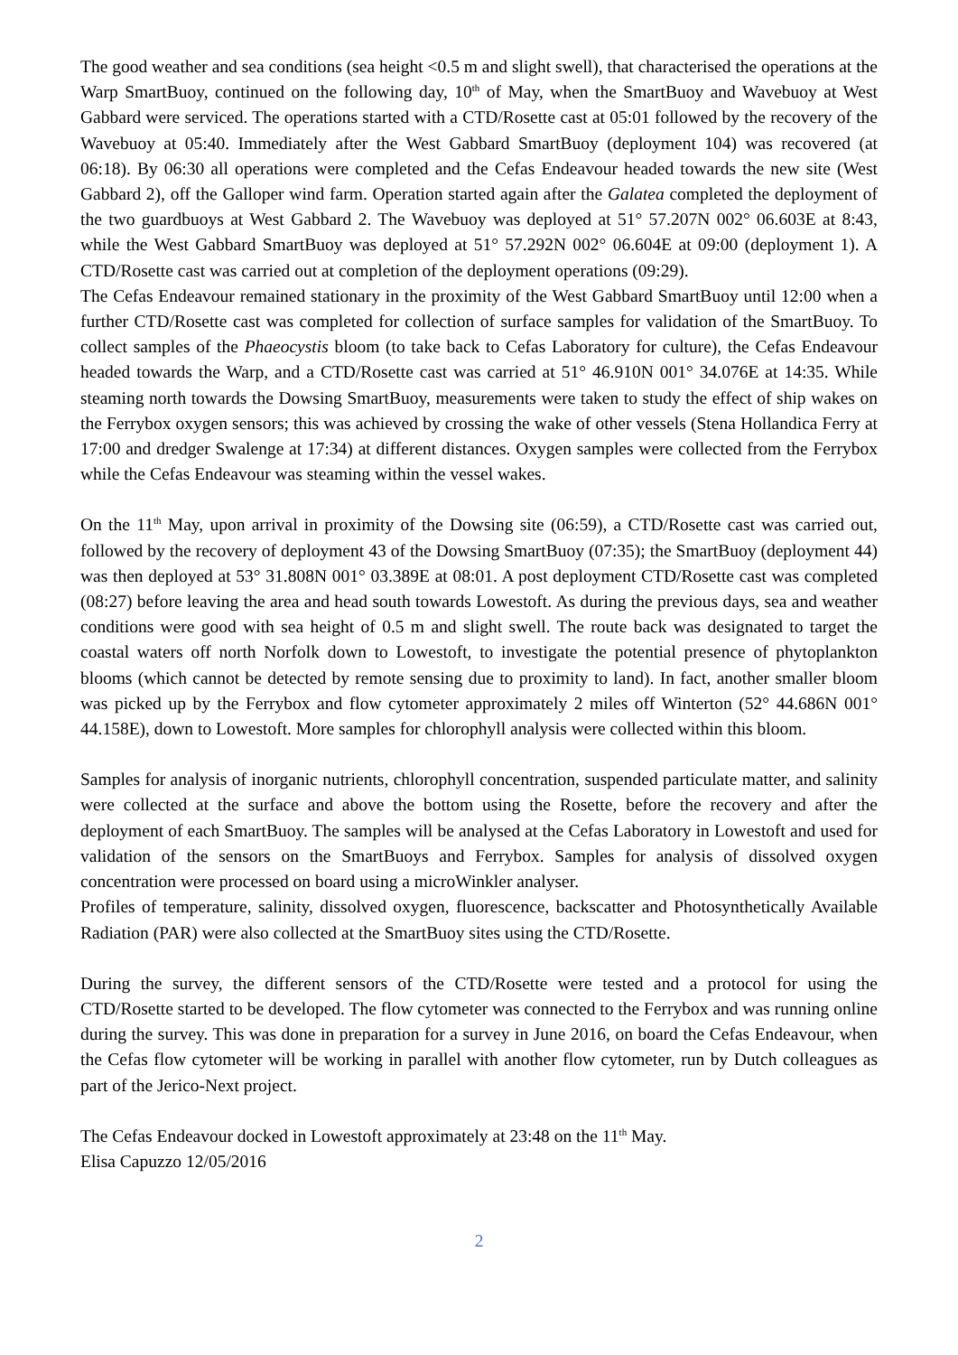The good weather and sea conditions (sea height <0.5 m and slight swell), that characterised the operations at the Warp SmartBuoy, continued on the following day, 10<sup>th</sup> of May, when the SmartBuoy and Wavebuoy at West Gabbard were serviced. The operations started with a CTD/Rosette cast at 05:01 followed by the recovery of the Wavebuoy at 05:40. Immediately after the West Gabbard SmartBuoy (deployment 104) was recovered (at 06:18). By 06:30 all operations were completed and the Cefas Endeavour headed towards the new site (West Gabbard 2), off the Galloper wind farm. Operation started again after the Galatea completed the deployment of the two guardbuoys at West Gabbard 2. The Wavebuoy was deployed at 51° 57.207N 002° 06.603E at 8:43, while the West Gabbard SmartBuoy was deployed at 51° 57.292N 002° 06.604E at 09:00 (deployment 1). A CTD/Rosette cast was carried out at completion of the deployment operations (09:29).
The Cefas Endeavour remained stationary in the proximity of the West Gabbard SmartBuoy until 12:00 when a further CTD/Rosette cast was completed for collection of surface samples for validation of the SmartBuoy. To collect samples of the Phaeocystis bloom (to take back to Cefas Laboratory for culture), the Cefas Endeavour headed towards the Warp, and a CTD/Rosette cast was carried at 51° 46.910N 001° 34.076E at 14:35. While steaming north towards the Dowsing SmartBuoy, measurements were taken to study the effect of ship wakes on the Ferrybox oxygen sensors; this was achieved by crossing the wake of other vessels (Stena Hollandica Ferry at 17:00 and dredger Swalenge at 17:34) at different distances. Oxygen samples were collected from the Ferrybox while the Cefas Endeavour was steaming within the vessel wakes.
On the 11<sup>th</sup> May, upon arrival in proximity of the Dowsing site (06:59), a CTD/Rosette cast was carried out, followed by the recovery of deployment 43 of the Dowsing SmartBuoy (07:35); the SmartBuoy (deployment 44) was then deployed at 53° 31.808N 001° 03.389E at 08:01. A post deployment CTD/Rosette cast was completed (08:27) before leaving the area and head south towards Lowestoft. As during the previous days, sea and weather conditions were good with sea height of 0.5 m and slight swell. The route back was designated to target the coastal waters off north Norfolk down to Lowestoft, to investigate the potential presence of phytoplankton blooms (which cannot be detected by remote sensing due to proximity to land). In fact, another smaller bloom was picked up by the Ferrybox and flow cytometer approximately 2 miles off Winterton (52° 44.686N 001° 44.158E), down to Lowestoft. More samples for chlorophyll analysis were collected within this bloom.
Samples for analysis of inorganic nutrients, chlorophyll concentration, suspended particulate matter, and salinity were collected at the surface and above the bottom using the Rosette, before the recovery and after the deployment of each SmartBuoy. The samples will be analysed at the Cefas Laboratory in Lowestoft and used for validation of the sensors on the SmartBuoys and Ferrybox. Samples for analysis of dissolved oxygen concentration were processed on board using a microWinkler analyser.
Profiles of temperature, salinity, dissolved oxygen, fluorescence, backscatter and Photosynthetically Available Radiation (PAR) were also collected at the SmartBuoy sites using the CTD/Rosette.
During the survey, the different sensors of the CTD/Rosette were tested and a protocol for using the CTD/Rosette started to be developed. The flow cytometer was connected to the Ferrybox and was running online during the survey. This was done in preparation for a survey in June 2016, on board the Cefas Endeavour, when the Cefas flow cytometer will be working in parallel with another flow cytometer, run by Dutch colleagues as part of the Jerico-Next project.
The Cefas Endeavour docked in Lowestoft approximately at 23:48 on the 11<sup>th</sup> May.
Elisa Capuzzo 12/05/2016
2